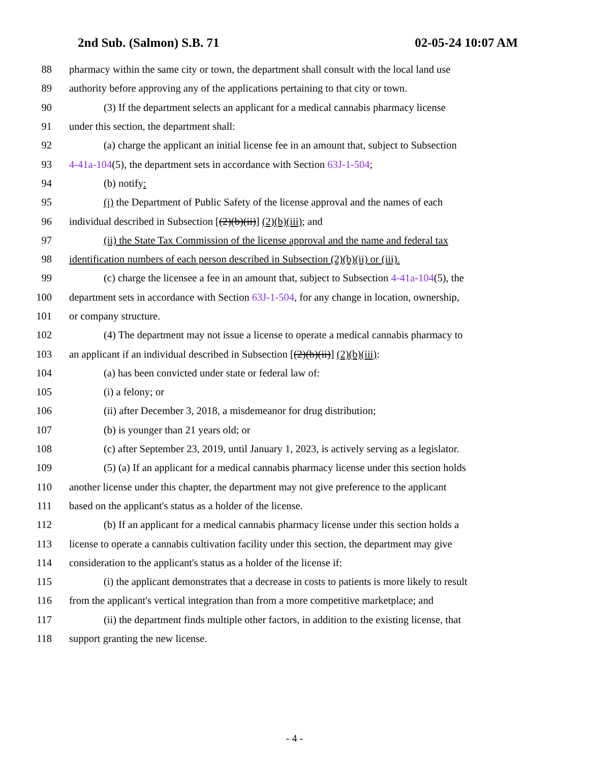2nd Sub. (Salmon) S.B. 71 02-05-24 10:07 AM
88 pharmacy within the same city or town, the department shall consult with the local land use
89 authority before approving any of the applications pertaining to that city or town.
90 (3) If the department selects an applicant for a medical cannabis pharmacy license
91 under this section, the department shall:
92 (a) charge the applicant an initial license fee in an amount that, subject to Subsection
93 4-41a-104(5), the department sets in accordance with Section 63J-1-504;
94 (b) notify:
95 (i) the Department of Public Safety of the license approval and the names of each
96 individual described in Subsection [(2)(b)(ii)] (2)(b)(iii); and
97 (ii) the State Tax Commission of the license approval and the name and federal tax
98 identification numbers of each person described in Subsection (2)(b)(ii) or (iii).
99 (c) charge the licensee a fee in an amount that, subject to Subsection 4-41a-104(5), the
100 department sets in accordance with Section 63J-1-504, for any change in location, ownership,
101 or company structure.
102 (4) The department may not issue a license to operate a medical cannabis pharmacy to
103 an applicant if an individual described in Subsection [(2)(b)(ii)] (2)(b)(iii):
104 (a) has been convicted under state or federal law of:
105 (i) a felony; or
106 (ii) after December 3, 2018, a misdemeanor for drug distribution;
107 (b) is younger than 21 years old; or
108 (c) after September 23, 2019, until January 1, 2023, is actively serving as a legislator.
109 (5) (a) If an applicant for a medical cannabis pharmacy license under this section holds
110 another license under this chapter, the department may not give preference to the applicant
111 based on the applicant's status as a holder of the license.
112 (b) If an applicant for a medical cannabis pharmacy license under this section holds a
113 license to operate a cannabis cultivation facility under this section, the department may give
114 consideration to the applicant's status as a holder of the license if:
115 (i) the applicant demonstrates that a decrease in costs to patients is more likely to result
116 from the applicant's vertical integration than from a more competitive marketplace; and
117 (ii) the department finds multiple other factors, in addition to the existing license, that
118 support granting the new license.
- 4 -